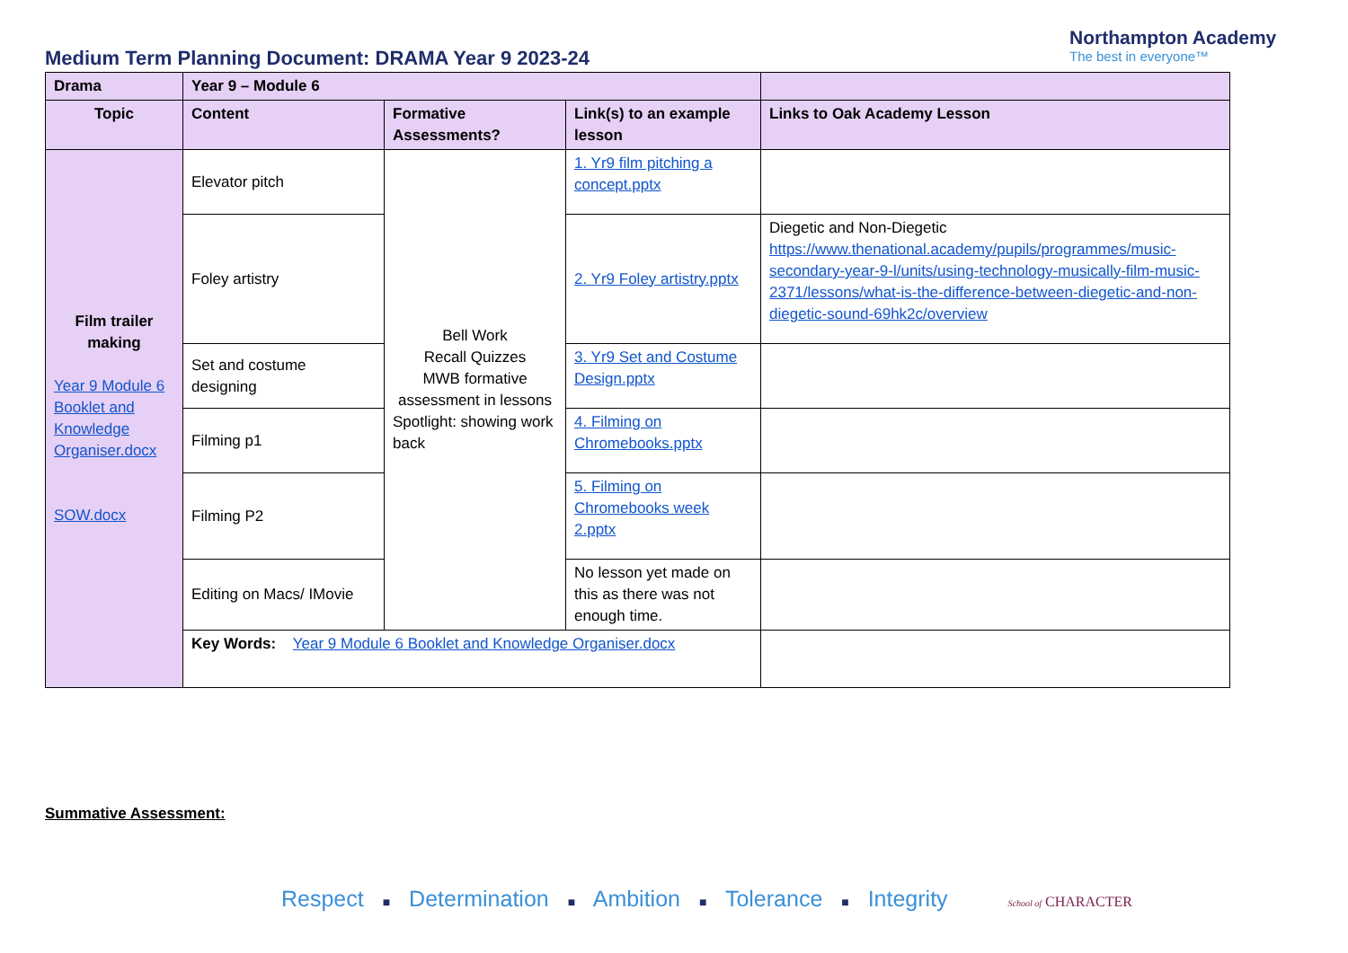Medium Term Planning Document: DRAMA Year 9 2023-24
Northampton Academy
The best in everyone™
| Drama | Year 9 – Module 6 | | | |
| Topic | Content | Formative Assessments? | Link(s) to an example lesson | Links to Oak Academy Lesson |
| Film trailer making Year 9 Module 6 Booklet and Knowledge Organiser.docx SOW.docx | Elevator pitch | Bell Work Recall Quizzes MWB formative assessment in lessons Spotlight: showing work back | 1. Yr9 film pitching a concept.pptx | |
| | Foley artistry | | 2. Yr9 Foley artistry.pptx | Diegetic and Non-Diegetic https://www.thenational.academy/pupils/programmes/music-secondary-year-9-l/units/using-technology-musically-film-music-2371/lessons/what-is-the-difference-between-diegetic-and-non-diegetic-sound-69hk2c/overview |
| | Set and costume designing | | 3. Yr9 Set and Costume Design.pptx | |
| | Filming p1 | | 4. Filming on Chromebooks.pptx | |
| | Filming P2 | | 5. Filming on Chromebooks week 2.pptx | |
| | Editing on Macs/ IMovie | | No lesson yet made on this as there was not enough time. | |
| | Key Words: Year 9 Module 6 Booklet and Knowledge Organiser.docx | | | |
Summative Assessment:
Respect ■ Determination ■ Ambition ■ Tolerance ■ Integrity School of CHARACTER